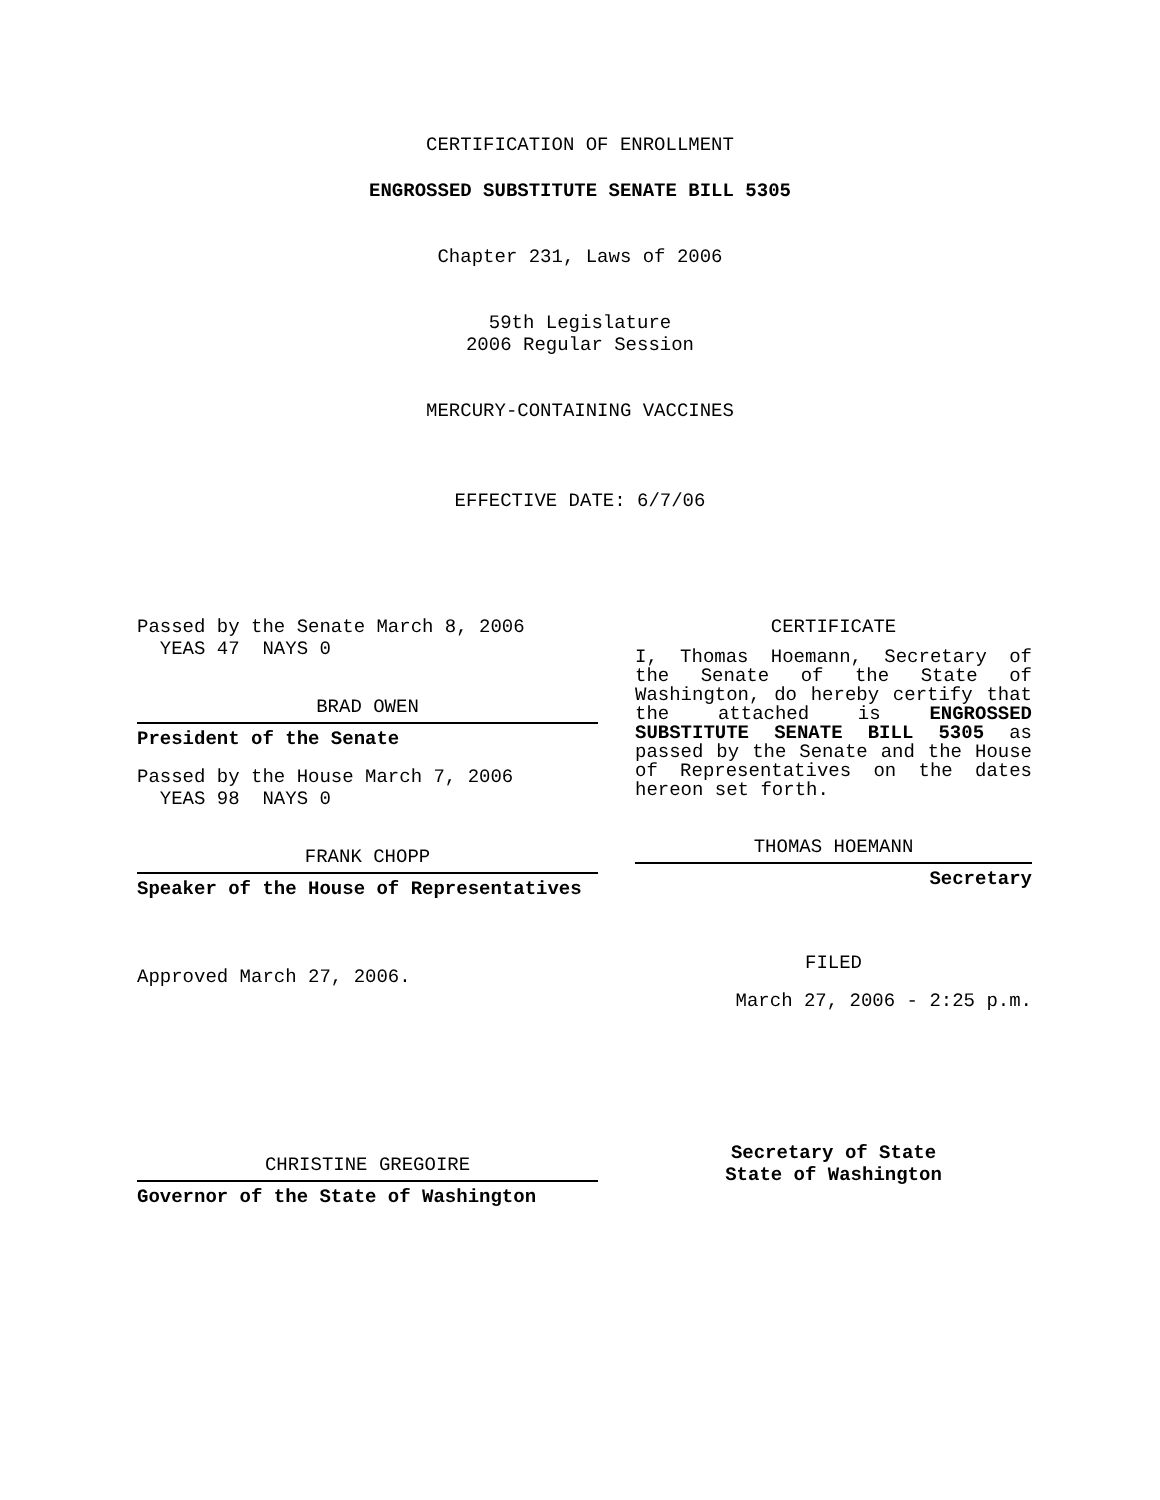CERTIFICATION OF ENROLLMENT
ENGROSSED SUBSTITUTE SENATE BILL 5305
Chapter 231, Laws of 2006
59th Legislature
2006 Regular Session
MERCURY-CONTAINING VACCINES
EFFECTIVE DATE: 6/7/06
Passed by the Senate March 8, 2006
YEAS 47 NAYS 0
BRAD OWEN
President of the Senate
Passed by the House March 7, 2006
YEAS 98 NAYS 0
FRANK CHOPP
Speaker of the House of Representatives
Approved March 27, 2006.
CHRISTINE GREGOIRE
Governor of the State of Washington
CERTIFICATE
I, Thomas Hoemann, Secretary of the Senate of the State of Washington, do hereby certify that the attached is ENGROSSED SUBSTITUTE SENATE BILL 5305 as passed by the Senate and the House of Representatives on the dates hereon set forth.
THOMAS HOEMANN
Secretary
FILED
March 27, 2006 - 2:25 p.m.
Secretary of State
State of Washington